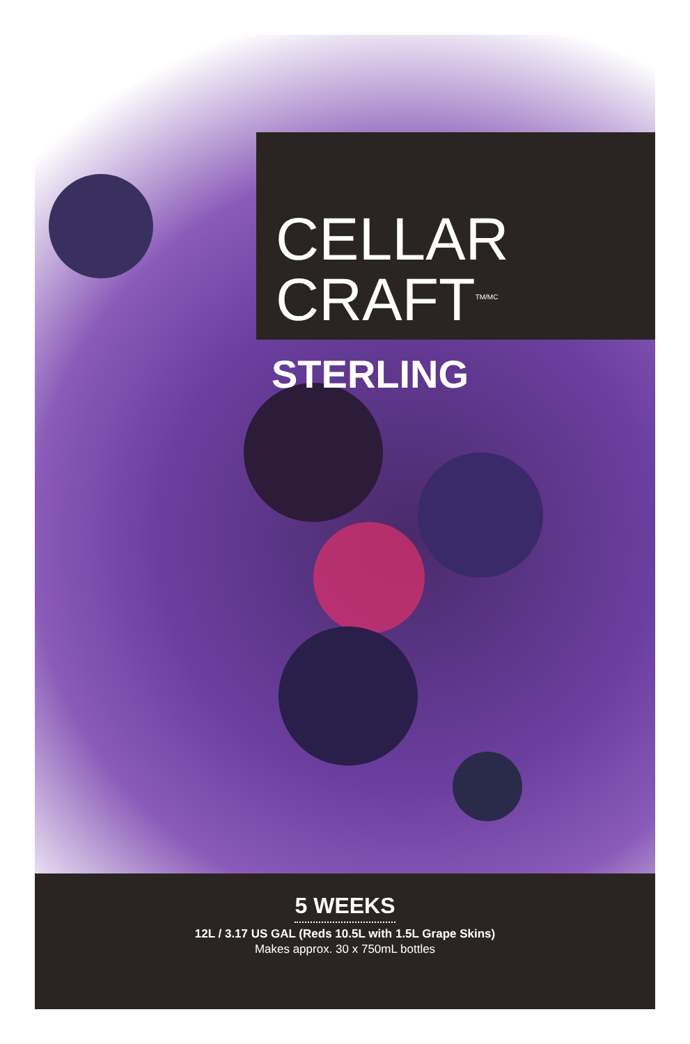CELLAR
CRAFT<sup>TM/MC</sup>
STERLING
5 WEEKS
12L / 3.17 US GAL (Reds 10.5L with 1.5L Grape Skins)
Makes approx. 30 x 750mL bottles